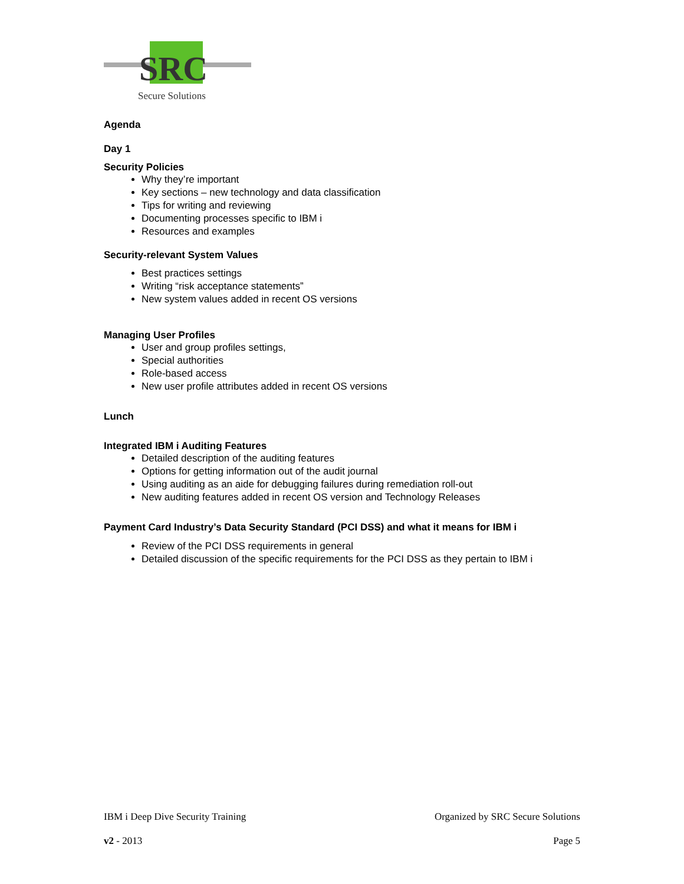SRC
Secure Solutions
Agenda
Day 1
Security Policies
Why they’re important
Key sections – new technology and data classification
Tips for writing and reviewing
Documenting processes specific to IBM i
Resources and examples
Security-relevant System Values
Best practices settings
Writing “risk acceptance statements”
New system values added in recent OS versions
Managing User Profiles
User and group profiles settings,
Special authorities
Role-based access
New user profile attributes added in recent OS versions
Lunch
Integrated IBM i Auditing Features
Detailed description of the auditing features
Options for getting information out of the audit journal
Using auditing as an aide for debugging failures during remediation roll-out
New auditing features added in recent OS version and Technology Releases
Payment Card Industry’s Data Security Standard (PCI DSS) and what it means for IBM i
Review of the PCI DSS requirements in general
Detailed discussion of the specific requirements for the PCI DSS as they pertain to IBM i
IBM i Deep Dive Security Training Organized by SRC Secure Solutions
v2 - 2013 Page 5